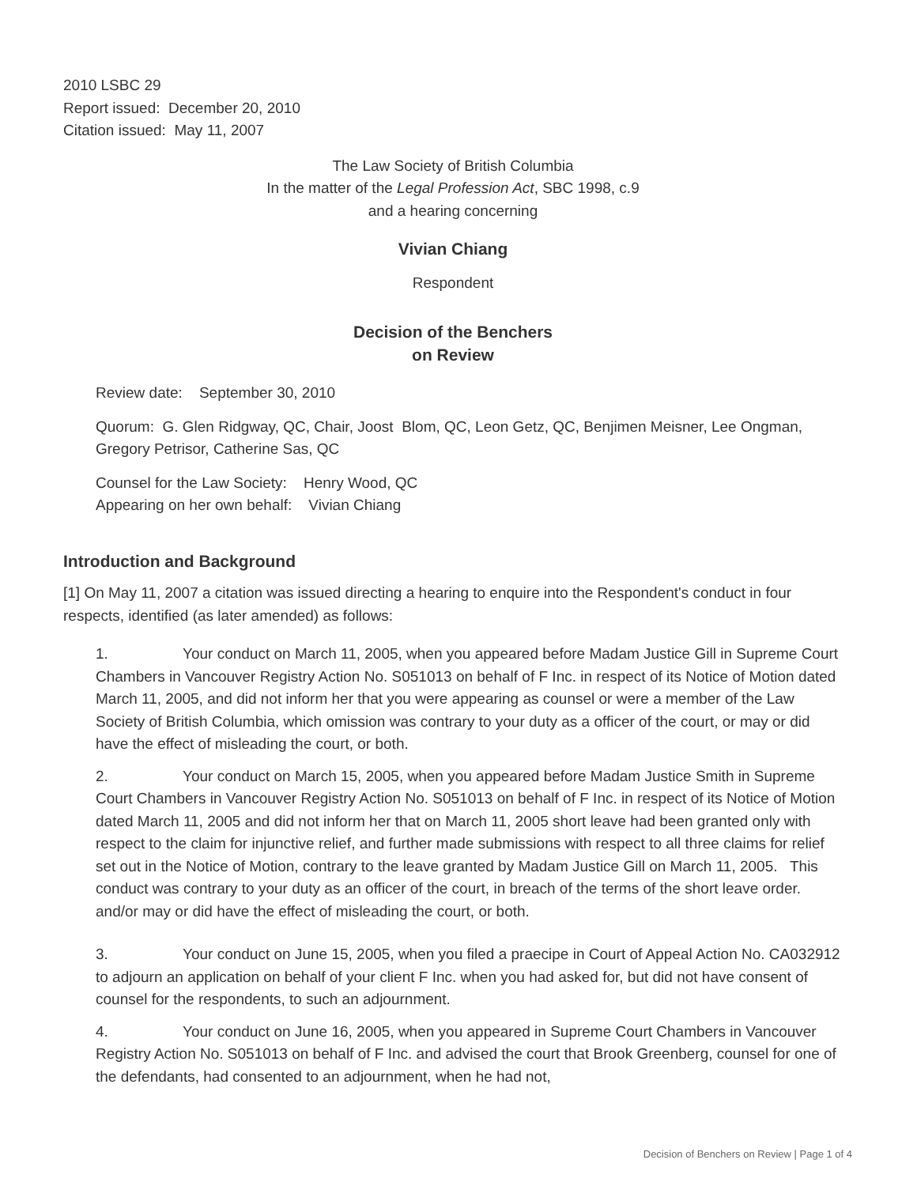2010 LSBC 29
Report issued: December 20, 2010
Citation issued: May 11, 2007
The Law Society of British Columbia
In the matter of the Legal Profession Act, SBC 1998, c.9
and a hearing concerning
Vivian Chiang
Respondent
Decision of the Benchers
on Review
Review date: September 30, 2010
Quorum: G. Glen Ridgway, QC, Chair, Joost Blom, QC, Leon Getz, QC, Benjimen Meisner, Lee Ongman, Gregory Petrisor, Catherine Sas, QC
Counsel for the Law Society: Henry Wood, QC
Appearing on her own behalf: Vivian Chiang
Introduction and Background
[1] On May 11, 2007 a citation was issued directing a hearing to enquire into the Respondent's conduct in four respects, identified (as later amended) as follows:
1. Your conduct on March 11, 2005, when you appeared before Madam Justice Gill in Supreme Court Chambers in Vancouver Registry Action No. S051013 on behalf of F Inc. in respect of its Notice of Motion dated March 11, 2005, and did not inform her that you were appearing as counsel or were a member of the Law Society of British Columbia, which omission was contrary to your duty as a officer of the court, or may or did have the effect of misleading the court, or both.
2. Your conduct on March 15, 2005, when you appeared before Madam Justice Smith in Supreme Court Chambers in Vancouver Registry Action No. S051013 on behalf of F Inc. in respect of its Notice of Motion dated March 11, 2005 and did not inform her that on March 11, 2005 short leave had been granted only with respect to the claim for injunctive relief, and further made submissions with respect to all three claims for relief set out in the Notice of Motion, contrary to the leave granted by Madam Justice Gill on March 11, 2005. This conduct was contrary to your duty as an officer of the court, in breach of the terms of the short leave order. and/or may or did have the effect of misleading the court, or both.
3. Your conduct on June 15, 2005, when you filed a praecipe in Court of Appeal Action No. CA032912 to adjourn an application on behalf of your client F Inc. when you had asked for, but did not have consent of counsel for the respondents, to such an adjournment.
4. Your conduct on June 16, 2005, when you appeared in Supreme Court Chambers in Vancouver Registry Action No. S051013 on behalf of F Inc. and advised the court that Brook Greenberg, counsel for one of the defendants, had consented to an adjournment, when he had not,
Decision of Benchers on Review | Page 1 of 4